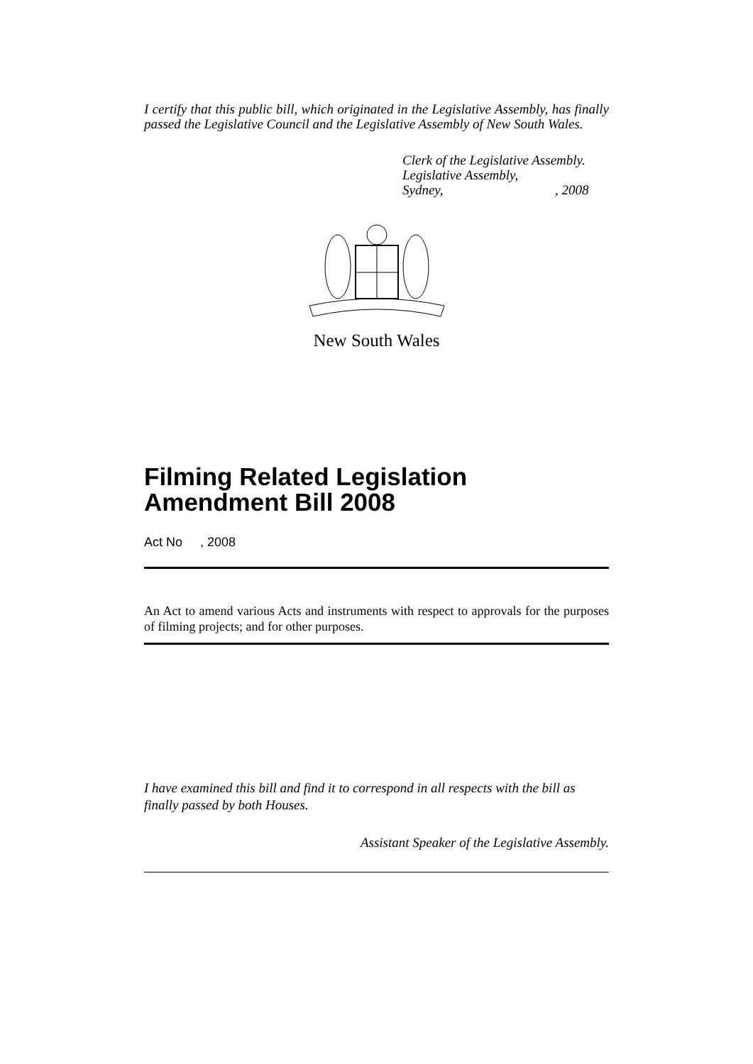I certify that this public bill, which originated in the Legislative Assembly, has finally passed the Legislative Council and the Legislative Assembly of New South Wales.
Clerk of the Legislative Assembly.
Legislative Assembly,
Sydney,, 2008
New South Wales
Filming Related Legislation Amendment Bill 2008
Act No , 2008
An Act to amend various Acts and instruments with respect to approvals for the purposes of filming projects; and for other purposes.
I have examined this bill and find it to correspond in all respects with the bill as finally passed by both Houses.
Assistant Speaker of the Legislative Assembly.